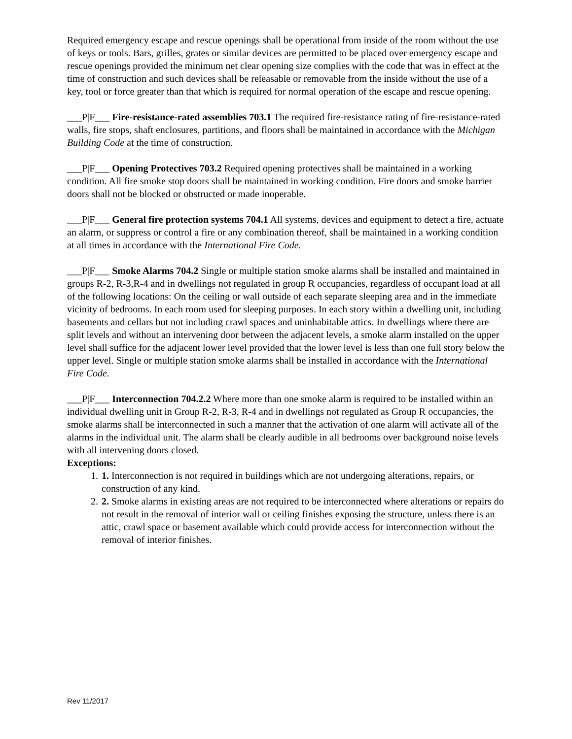Required emergency escape and rescue openings shall be operational from inside of the room without the use of keys or tools. Bars, grilles, grates or similar devices are permitted to be placed over emergency escape and rescue openings provided the minimum net clear opening size complies with the code that was in effect at the time of construction and such devices shall be releasable or removable from the inside without the use of a key, tool or force greater than that which is required for normal operation of the escape and rescue opening.
___P|F___ Fire-resistance-rated assemblies 703.1 The required fire-resistance rating of fire-resistance-rated walls, fire stops, shaft enclosures, partitions, and floors shall be maintained in accordance with the Michigan Building Code at the time of construction.
___P|F___ Opening Protectives 703.2 Required opening protectives shall be maintained in a working condition. All fire smoke stop doors shall be maintained in working condition. Fire doors and smoke barrier doors shall not be blocked or obstructed or made inoperable.
___P|F___ General fire protection systems 704.1 All systems, devices and equipment to detect a fire, actuate an alarm, or suppress or control a fire or any combination thereof, shall be maintained in a working condition at all times in accordance with the International Fire Code.
___P|F___ Smoke Alarms 704.2 Single or multiple station smoke alarms shall be installed and maintained in groups R-2, R-3,R-4 and in dwellings not regulated in group R occupancies, regardless of occupant load at all of the following locations: On the ceiling or wall outside of each separate sleeping area and in the immediate vicinity of bedrooms. In each room used for sleeping purposes. In each story within a dwelling unit, including basements and cellars but not including crawl spaces and uninhabitable attics. In dwellings where there are split levels and without an intervening door between the adjacent levels, a smoke alarm installed on the upper level shall suffice for the adjacent lower level provided that the lower level is less than one full story below the upper level. Single or multiple station smoke alarms shall be installed in accordance with the International Fire Code.
___P|F___ Interconnection 704.2.2 Where more than one smoke alarm is required to be installed within an individual dwelling unit in Group R-2, R-3, R-4 and in dwellings not regulated as Group R occupancies, the smoke alarms shall be interconnected in such a manner that the activation of one alarm will activate all of the alarms in the individual unit. The alarm shall be clearly audible in all bedrooms over background noise levels with all intervening doors closed.
Exceptions:
1. 1. Interconnection is not required in buildings which are not undergoing alterations, repairs, or construction of any kind.
2. 2. Smoke alarms in existing areas are not required to be interconnected where alterations or repairs do not result in the removal of interior wall or ceiling finishes exposing the structure, unless there is an attic, crawl space or basement available which could provide access for interconnection without the removal of interior finishes.
Rev 11/2017